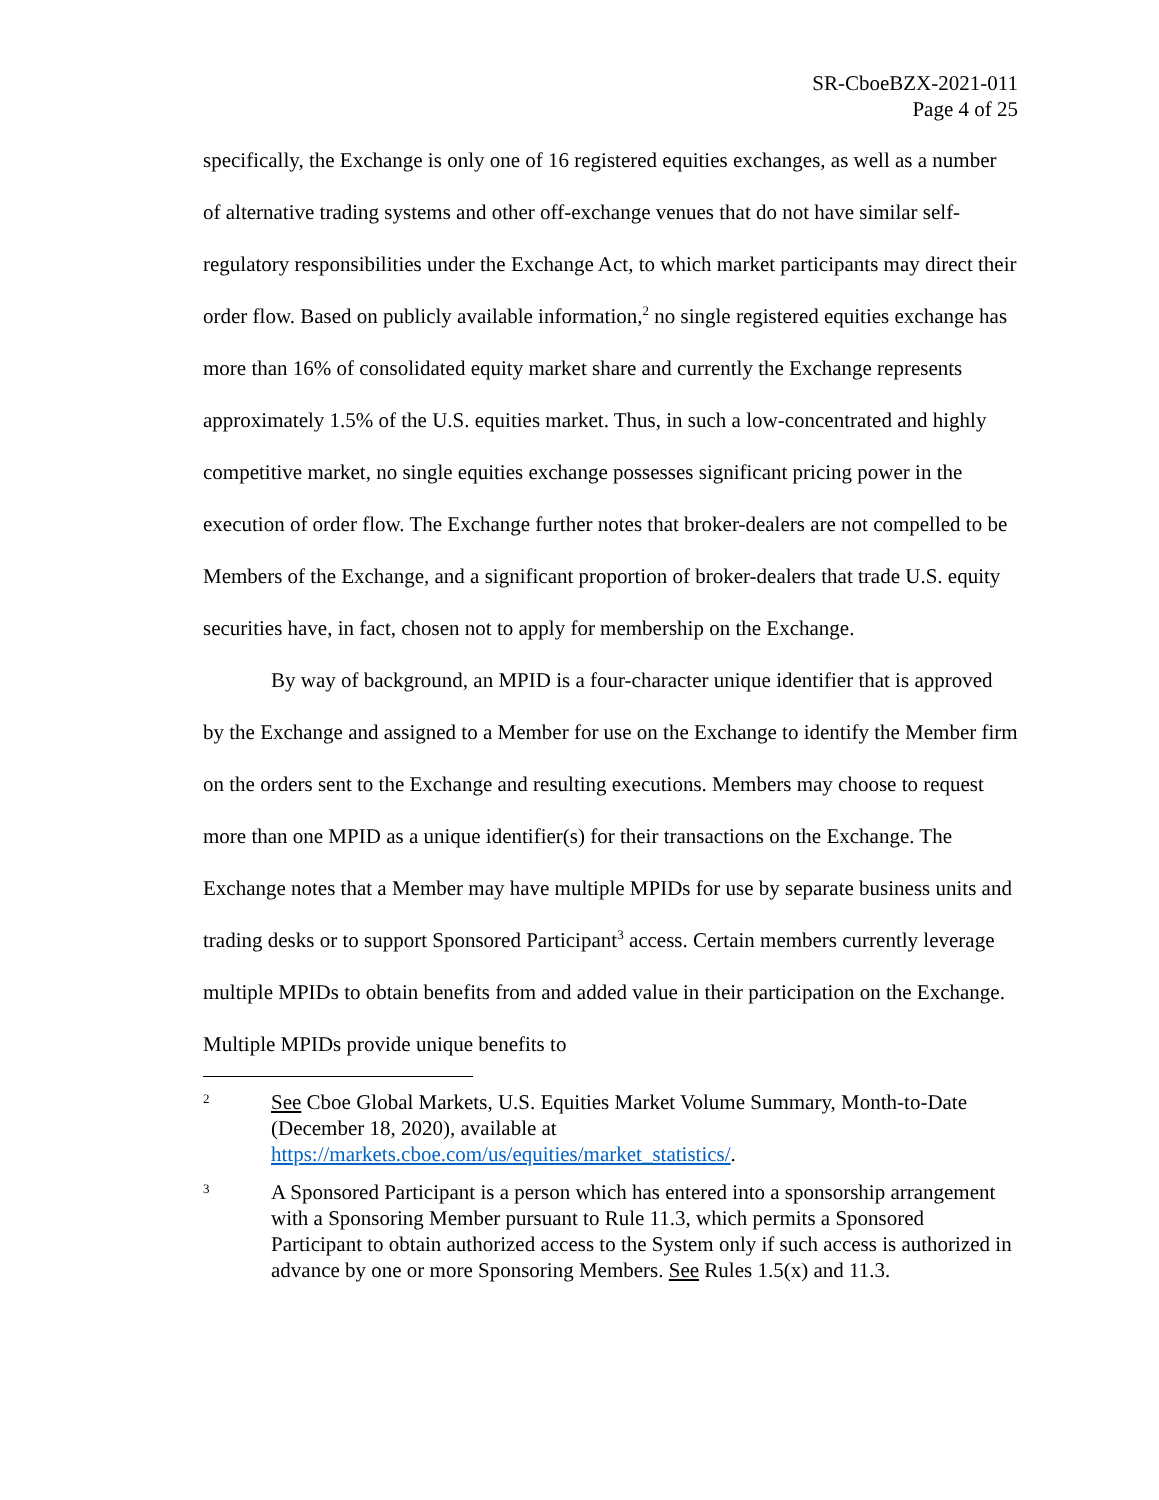SR-CboeBZX-2021-011
Page 4 of 25
specifically, the Exchange is only one of 16 registered equities exchanges, as well as a number of alternative trading systems and other off-exchange venues that do not have similar self-regulatory responsibilities under the Exchange Act, to which market participants may direct their order flow. Based on publicly available information,<sup>2</sup> no single registered equities exchange has more than 16% of consolidated equity market share and currently the Exchange represents approximately 1.5% of the U.S. equities market. Thus, in such a low-concentrated and highly competitive market, no single equities exchange possesses significant pricing power in the execution of order flow. The Exchange further notes that broker-dealers are not compelled to be Members of the Exchange, and a significant proportion of broker-dealers that trade U.S. equity securities have, in fact, chosen not to apply for membership on the Exchange.
By way of background, an MPID is a four-character unique identifier that is approved by the Exchange and assigned to a Member for use on the Exchange to identify the Member firm on the orders sent to the Exchange and resulting executions. Members may choose to request more than one MPID as a unique identifier(s) for their transactions on the Exchange. The Exchange notes that a Member may have multiple MPIDs for use by separate business units and trading desks or to support Sponsored Participant<sup>3</sup> access. Certain members currently leverage multiple MPIDs to obtain benefits from and added value in their participation on the Exchange. Multiple MPIDs provide unique benefits to
2
See Cboe Global Markets, U.S. Equities Market Volume Summary, Month-to-Date (December 18, 2020), available at https://markets.cboe.com/us/equities/market_statistics/.
3
A Sponsored Participant is a person which has entered into a sponsorship arrangement with a Sponsoring Member pursuant to Rule 11.3, which permits a Sponsored Participant to obtain authorized access to the System only if such access is authorized in advance by one or more Sponsoring Members. See Rules 1.5(x) and 11.3.